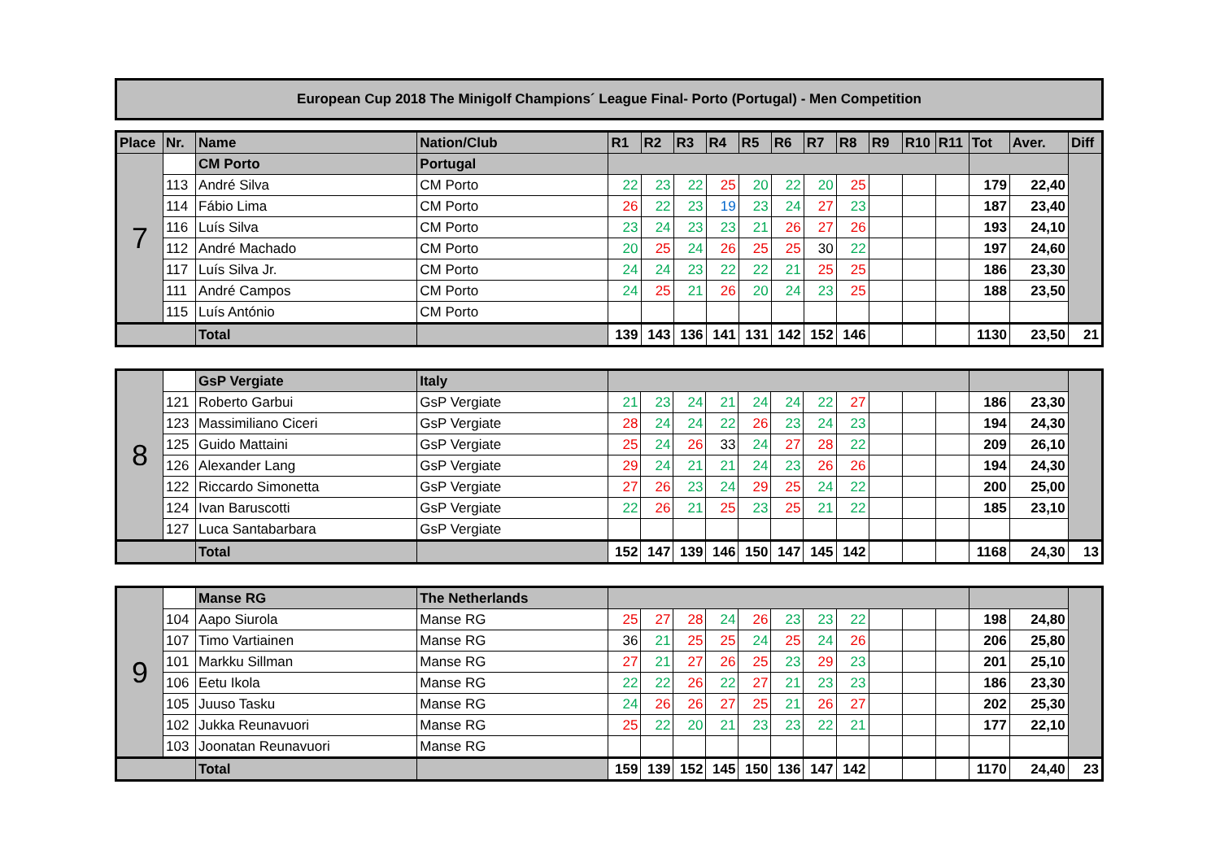European Cup 2018 The Minigolf Champions´ League Final- Porto (Portugal) - Men Competition
| Place | Nr. | Name | Nation/Club | R1 | R2 | R3 | R4 | R5 | R6 | R7 | R8 | R9 | R10 | R11 | Tot | Aver. | Diff |
| --- | --- | --- | --- | --- | --- | --- | --- | --- | --- | --- | --- | --- | --- | --- | --- | --- | --- |
| 7 | | CM Porto | Portugal | | | | | | | | | | | | | | |
| | 113 | André Silva | CM Porto | 22 | 23 | 22 | 25 | 20 | 22 | 20 | 25 | | | | 179 | 22,40 | |
| | 114 | Fábio Lima | CM Porto | 26 | 22 | 23 | 19 | 23 | 24 | 27 | 23 | | | | 187 | 23,40 | |
| | 116 | Luís Silva | CM Porto | 23 | 24 | 23 | 23 | 21 | 26 | 27 | 26 | | | | 193 | 24,10 | |
| | 112 | André Machado | CM Porto | 20 | 25 | 24 | 26 | 25 | 25 | 30 | 22 | | | | 197 | 24,60 | |
| | 117 | Luís Silva Jr. | CM Porto | 24 | 24 | 23 | 22 | 22 | 21 | 25 | 25 | | | | 186 | 23,30 | |
| | 111 | André Campos | CM Porto | 24 | 25 | 21 | 26 | 20 | 24 | 23 | 25 | | | | 188 | 23,50 | |
| | 115 | Luís António | CM Porto | | | | | | | | | | | | | | |
| | | Total | | 139 | 143 | 136 | 141 | 131 | 142 | 152 | 146 | | | | 1130 | 23,50 | 21 |
| 8 | | GsP Vergiate | Italy | | | | | | | | | | | | | | |
| | 121 | Roberto Garbui | GsP Vergiate | 21 | 23 | 24 | 21 | 24 | 24 | 22 | 27 | | | | 186 | 23,30 | |
| | 123 | Massimiliano Ciceri | GsP Vergiate | 28 | 24 | 24 | 22 | 26 | 23 | 24 | 23 | | | | 194 | 24,30 | |
| | 125 | Guido Mattaini | GsP Vergiate | 25 | 24 | 26 | 33 | 24 | 27 | 28 | 22 | | | | 209 | 26,10 | |
| | 126 | Alexander Lang | GsP Vergiate | 29 | 24 | 21 | 21 | 24 | 23 | 26 | 26 | | | | 194 | 24,30 | |
| | 122 | Riccardo Simonetta | GsP Vergiate | 27 | 26 | 23 | 24 | 29 | 25 | 24 | 22 | | | | 200 | 25,00 | |
| | 124 | Ivan Baruscotti | GsP Vergiate | 22 | 26 | 21 | 25 | 23 | 25 | 21 | 22 | | | | 185 | 23,10 | |
| | 127 | Luca Santabarbara | GsP Vergiate | | | | | | | | | | | | | | |
| | | Total | | 152 | 147 | 139 | 146 | 150 | 147 | 145 | 142 | | | | 1168 | 24,30 | 13 |
| 9 | | Manse RG | The Netherlands | | | | | | | | | | | | | | |
| | 104 | Aapo Siurola | Manse RG | 25 | 27 | 28 | 24 | 26 | 23 | 23 | 22 | | | | 198 | 24,80 | |
| | 107 | Timo Vartiainen | Manse RG | 36 | 21 | 25 | 25 | 24 | 25 | 24 | 26 | | | | 206 | 25,80 | |
| | 101 | Markku Sillman | Manse RG | 27 | 21 | 27 | 26 | 25 | 23 | 29 | 23 | | | | 201 | 25,10 | |
| | 106 | Eetu Ikola | Manse RG | 22 | 22 | 26 | 22 | 27 | 21 | 23 | 23 | | | | 186 | 23,30 | |
| | 105 | Juuso Tasku | Manse RG | 24 | 26 | 26 | 27 | 25 | 21 | 26 | 27 | | | | 202 | 25,30 | |
| | 102 | Jukka Reunavuori | Manse RG | 25 | 22 | 20 | 21 | 23 | 23 | 22 | 21 | | | | 177 | 22,10 | |
| | 103 | Joonatan Reunavuori | Manse RG | | | | | | | | | | | | | | |
| | | Total | | 159 | 139 | 152 | 145 | 150 | 136 | 147 | 142 | | | | 1170 | 24,40 | 23 |